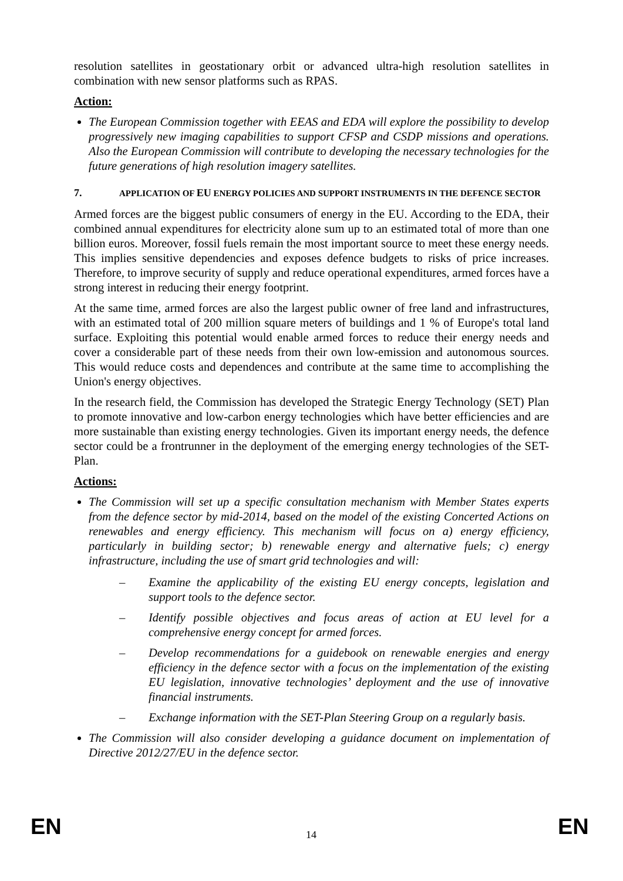resolution satellites in geostationary orbit or advanced ultra-high resolution satellites in combination with new sensor platforms such as RPAS.
Action:
The European Commission together with EEAS and EDA will explore the possibility to develop progressively new imaging capabilities to support CFSP and CSDP missions and operations. Also the European Commission will contribute to developing the necessary technologies for the future generations of high resolution imagery satellites.
7. APPLICATION OF EU ENERGY POLICIES AND SUPPORT INSTRUMENTS IN THE DEFENCE SECTOR
Armed forces are the biggest public consumers of energy in the EU. According to the EDA, their combined annual expenditures for electricity alone sum up to an estimated total of more than one billion euros. Moreover, fossil fuels remain the most important source to meet these energy needs. This implies sensitive dependencies and exposes defence budgets to risks of price increases. Therefore, to improve security of supply and reduce operational expenditures, armed forces have a strong interest in reducing their energy footprint.
At the same time, armed forces are also the largest public owner of free land and infrastructures, with an estimated total of 200 million square meters of buildings and 1 % of Europe's total land surface. Exploiting this potential would enable armed forces to reduce their energy needs and cover a considerable part of these needs from their own low-emission and autonomous sources. This would reduce costs and dependences and contribute at the same time to accomplishing the Union's energy objectives.
In the research field, the Commission has developed the Strategic Energy Technology (SET) Plan to promote innovative and low-carbon energy technologies which have better efficiencies and are more sustainable than existing energy technologies. Given its important energy needs, the defence sector could be a frontrunner in the deployment of the emerging energy technologies of the SET-Plan.
Actions:
The Commission will set up a specific consultation mechanism with Member States experts from the defence sector by mid-2014, based on the model of the existing Concerted Actions on renewables and energy efficiency. This mechanism will focus on a) energy efficiency, particularly in building sector; b) renewable energy and alternative fuels; c) energy infrastructure, including the use of smart grid technologies and will:
– Examine the applicability of the existing EU energy concepts, legislation and support tools to the defence sector.
– Identify possible objectives and focus areas of action at EU level for a comprehensive energy concept for armed forces.
– Develop recommendations for a guidebook on renewable energies and energy efficiency in the defence sector with a focus on the implementation of the existing EU legislation, innovative technologies’ deployment and the use of innovative financial instruments.
– Exchange information with the SET-Plan Steering Group on a regularly basis.
The Commission will also consider developing a guidance document on implementation of Directive 2012/27/EU in the defence sector.
EN 14 EN